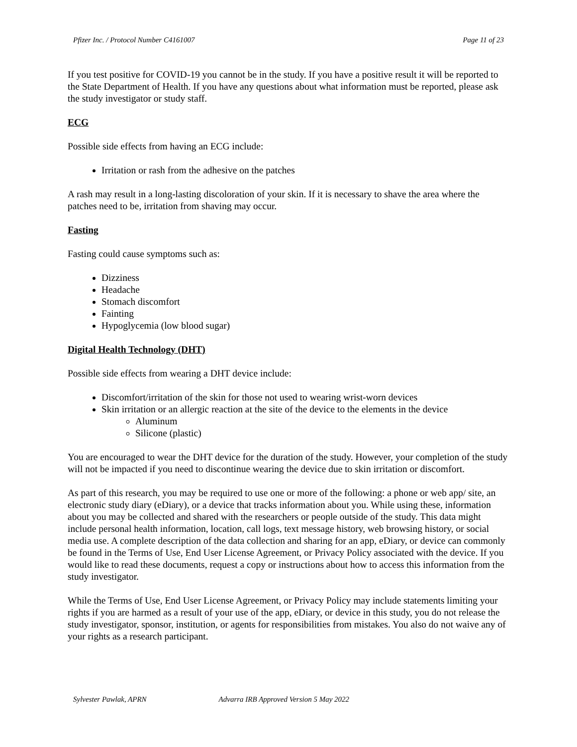Pfizer Inc. / Protocol Number C4161007 Page 11 of 23
If you test positive for COVID-19 you cannot be in the study. If you have a positive result it will be reported to the State Department of Health. If you have any questions about what information must be reported, please ask the study investigator or study staff.
ECG
Possible side effects from having an ECG include:
Irritation or rash from the adhesive on the patches
A rash may result in a long-lasting discoloration of your skin. If it is necessary to shave the area where the patches need to be, irritation from shaving may occur.
Fasting
Fasting could cause symptoms such as:
Dizziness
Headache
Stomach discomfort
Fainting
Hypoglycemia (low blood sugar)
Digital Health Technology (DHT)
Possible side effects from wearing a DHT device include:
Discomfort/irritation of the skin for those not used to wearing wrist-worn devices
Skin irritation or an allergic reaction at the site of the device to the elements in the device
Aluminum
Silicone (plastic)
You are encouraged to wear the DHT device for the duration of the study. However, your completion of the study will not be impacted if you need to discontinue wearing the device due to skin irritation or discomfort.
As part of this research, you may be required to use one or more of the following: a phone or web app/ site, an electronic study diary (eDiary), or a device that tracks information about you. While using these, information about you may be collected and shared with the researchers or people outside of the study. This data might include personal health information, location, call logs, text message history, web browsing history, or social media use. A complete description of the data collection and sharing for an app, eDiary, or device can commonly be found in the Terms of Use, End User License Agreement, or Privacy Policy associated with the device. If you would like to read these documents, request a copy or instructions about how to access this information from the study investigator.
While the Terms of Use, End User License Agreement, or Privacy Policy may include statements limiting your rights if you are harmed as a result of your use of the app, eDiary, or device in this study, you do not release the study investigator, sponsor, institution, or agents for responsibilities from mistakes. You also do not waive any of your rights as a research participant.
Sylvester Pawlak, APRN Advarra IRB Approved Version 5 May 2022